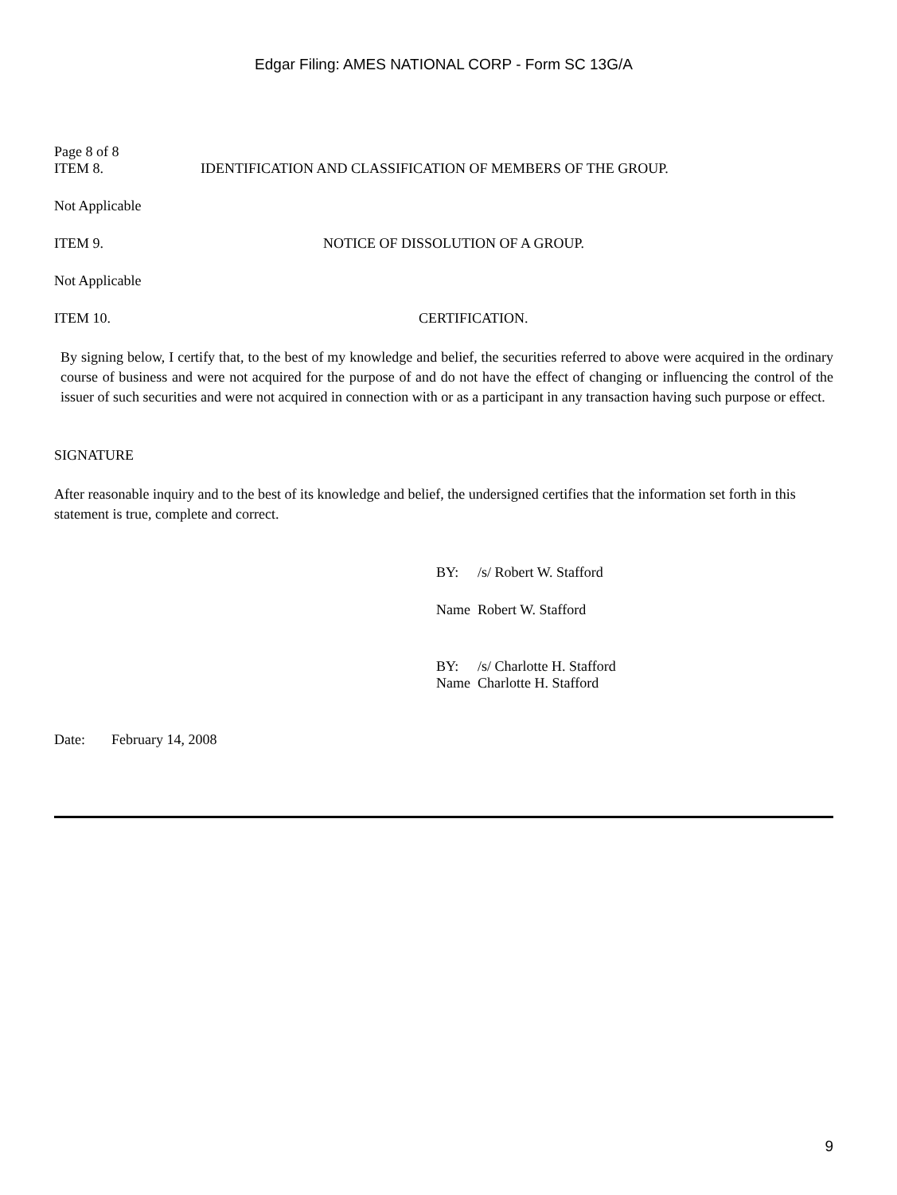Edgar Filing: AMES NATIONAL CORP - Form SC 13G/A
Page 8 of 8
ITEM 8. IDENTIFICATION AND CLASSIFICATION OF MEMBERS OF THE GROUP.
Not Applicable
ITEM 9. NOTICE OF DISSOLUTION OF A GROUP.
Not Applicable
ITEM 10. CERTIFICATION.
By signing below, I certify that, to the best of my knowledge and belief, the securities referred to above were acquired in the ordinary course of business and were not acquired for the purpose of and do not have the effect of changing or influencing the control of the issuer of such securities and were not acquired in connection with or as a participant in any transaction having such purpose or effect.
SIGNATURE
After reasonable inquiry and to the best of its knowledge and belief, the undersigned certifies that the information set forth in this statement is true, complete and correct.
BY: /s/ Robert W. Stafford
Name Robert W. Stafford
BY: /s/ Charlotte H. Stafford
Name Charlotte H. Stafford
Date: February 14, 2008
9